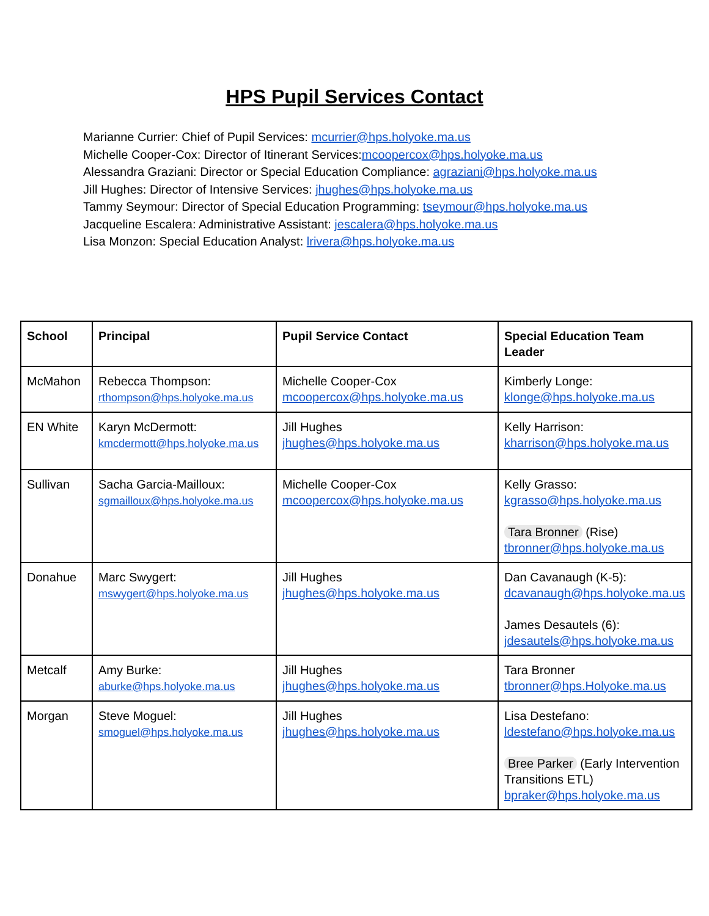HPS Pupil Services Contact
Marianne Currier: Chief of Pupil Services: mcurrier@hps.holyoke.ma.us
Michelle Cooper-Cox: Director of Itinerant Services:mcoopercox@hps.holyoke.ma.us
Alessandra Graziani: Director or Special Education Compliance: agraziani@hps.holyoke.ma.us
Jill Hughes: Director of Intensive Services: jhughes@hps.holyoke.ma.us
Tammy Seymour: Director of Special Education Programming: tseymour@hps.holyoke.ma.us
Jacqueline Escalera: Administrative Assistant: jescalera@hps.holyoke.ma.us
Lisa Monzon: Special Education Analyst: lrivera@hps.holyoke.ma.us
| School | Principal | Pupil Service Contact | Special Education Team Leader |
| --- | --- | --- | --- |
| McMahon | Rebecca Thompson: rthompson@hps.holyoke.ma.us | Michelle Cooper-Cox mcoopercox@hps.holyoke.ma.us | Kimberly Longe: klonge@hps.holyoke.ma.us |
| EN White | Karyn McDermott: kmcdermott@hps.holyoke.ma.us | Jill Hughes jhughes@hps.holyoke.ma.us | Kelly Harrison: kharrison@hps.holyoke.ma.us |
| Sullivan | Sacha Garcia-Mailloux: sgmailloux@hps.holyoke.ma.us | Michelle Cooper-Cox mcoopercox@hps.holyoke.ma.us | Kelly Grasso: kgrasso@hps.holyoke.ma.us Tara Bronner (Rise) tbronner@hps.holyoke.ma.us |
| Donahue | Marc Swygert: mswygert@hps.holyoke.ma.us | Jill Hughes jhughes@hps.holyoke.ma.us | Dan Cavanaugh (K-5): dcavanaugh@hps.holyoke.ma.us James Desautels (6): jdesautels@hps.holyoke.ma.us |
| Metcalf | Amy Burke: aburke@hps.holyoke.ma.us | Jill Hughes jhughes@hps.holyoke.ma.us | Tara Bronner tbronner@hps.Holyoke.ma.us |
| Morgan | Steve Moguel: smoguel@hps.holyoke.ma.us | Jill Hughes jhughes@hps.holyoke.ma.us | Lisa Destefano: ldestefano@hps.holyoke.ma.us Bree Parker (Early Intervention Transitions ETL) bpraker@hps.holyoke.ma.us |